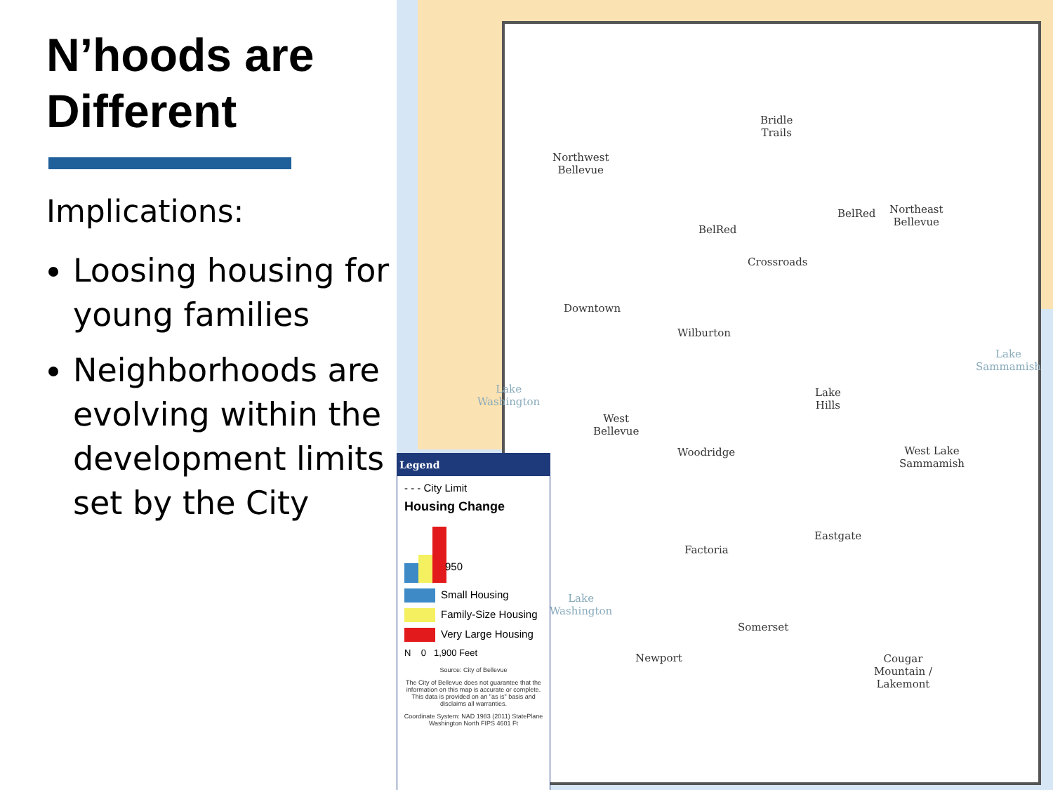N’hoods are Different
Implications:
Loosing housing for young families
Neighborhoods are evolving within the development limits set by the City
Northwest
Bellevue
Bridle
Trails
BelRed
BelRed
Northeast
Bellevue
Crossroads
Downtown
Wilburton
Lake
Hills
Lake Sammamish
Lake
Washington
West
Bellevue
Woodridge
West Lake
Sammamish
Eastgate
Factoria
Lake
Washington
Somerset
Newport
Cougar
Mountain /
Lakemont
Legend
- - - City Limit
Housing Change
950
Small Housing
Family-Size Housing
Very Large Housing
N 0 1,900 Feet
Source: City of Bellevue
The City of Bellevue does not guarantee that the information on this map is accurate or complete. This data is provided on an "as is" basis and disclaims all warranties.
Coordinate System: NAD 1983 (2011) StatePlane Washington North FIPS 4601 Ft